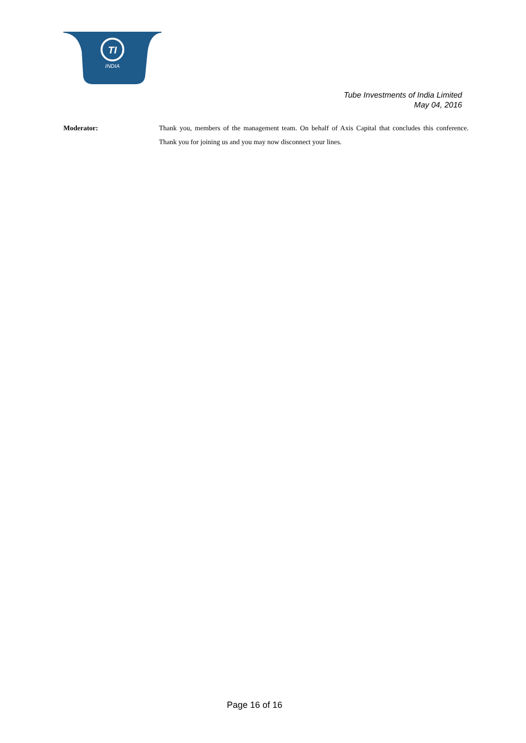TI
INDIA
Tube Investments of India Limited
May 04, 2016
Moderator: Thank you, members of the management team. On behalf of Axis Capital that concludes this conference. Thank you for joining us and you may now disconnect your lines.
Page 16 of 16